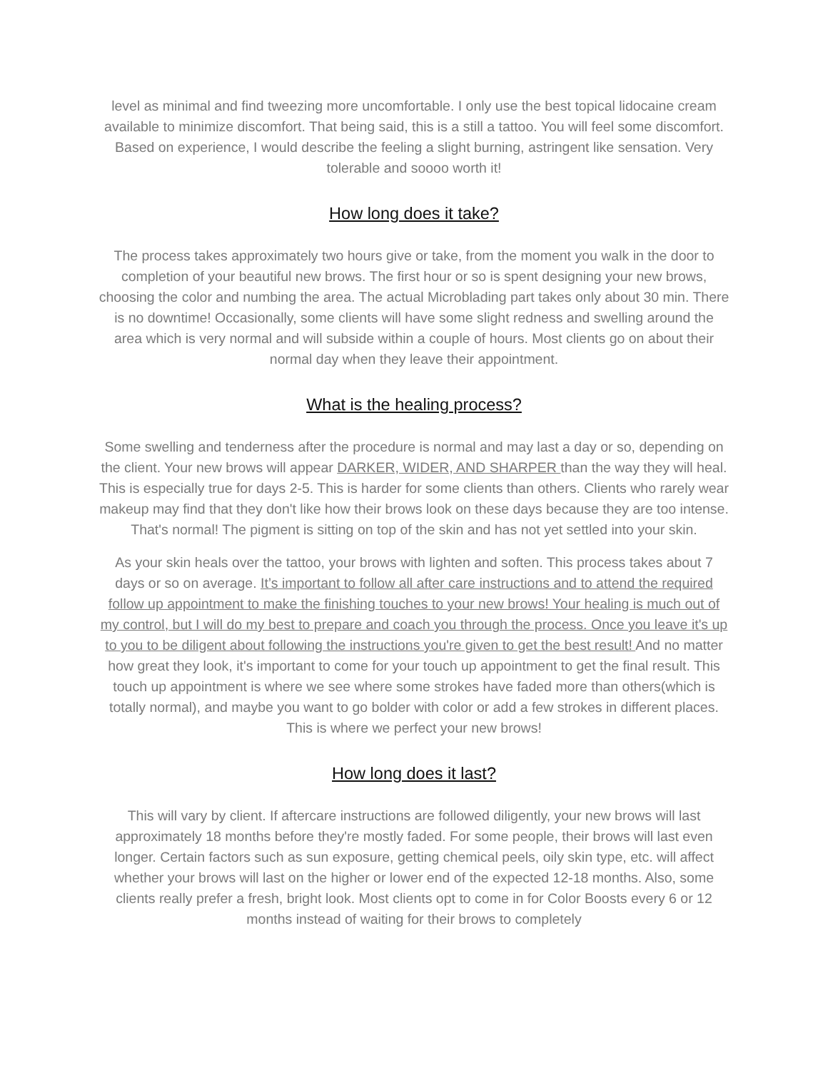level as minimal and find tweezing more uncomfortable. I only use the best topical lidocaine cream available to minimize discomfort. That being said, this is a still a tattoo. You will feel some discomfort. Based on experience, I would describe the feeling a slight burning, astringent like sensation. Very tolerable and soooo worth it!
How long does it take?
The process takes approximately two hours give or take, from the moment you walk in the door to completion of your beautiful new brows. The first hour or so is spent designing your new brows, choosing the color and numbing the area. The actual Microblading part takes only about 30 min. There is no downtime! Occasionally, some clients will have some slight redness and swelling around the area which is very normal and will subside within a couple of hours. Most clients go on about their normal day when they leave their appointment.
What is the healing process?
Some swelling and tenderness after the procedure is normal and may last a day or so, depending on the client. Your new brows will appear DARKER, WIDER, AND SHARPER than the way they will heal. This is especially true for days 2-5. This is harder for some clients than others. Clients who rarely wear makeup may find that they don't like how their brows look on these days because they are too intense. That's normal! The pigment is sitting on top of the skin and has not yet settled into your skin.
As your skin heals over the tattoo, your brows with lighten and soften. This process takes about 7 days or so on average. It’s important to follow all after care instructions and to attend the required follow up appointment to make the finishing touches to your new brows! Your healing is much out of my control, but I will do my best to prepare and coach you through the process. Once you leave it's up to you to be diligent about following the instructions you're given to get the best result! And no matter how great they look, it's important to come for your touch up appointment to get the final result. This touch up appointment is where we see where some strokes have faded more than others(which is totally normal), and maybe you want to go bolder with color or add a few strokes in different places. This is where we perfect your new brows!
How long does it last?
This will vary by client. If aftercare instructions are followed diligently, your new brows will last approximately 18 months before they're mostly faded. For some people, their brows will last even longer. Certain factors such as sun exposure, getting chemical peels, oily skin type, etc. will affect whether your brows will last on the higher or lower end of the expected 12-18 months. Also, some clients really prefer a fresh, bright look. Most clients opt to come in for Color Boosts every 6 or 12 months instead of waiting for their brows to completely